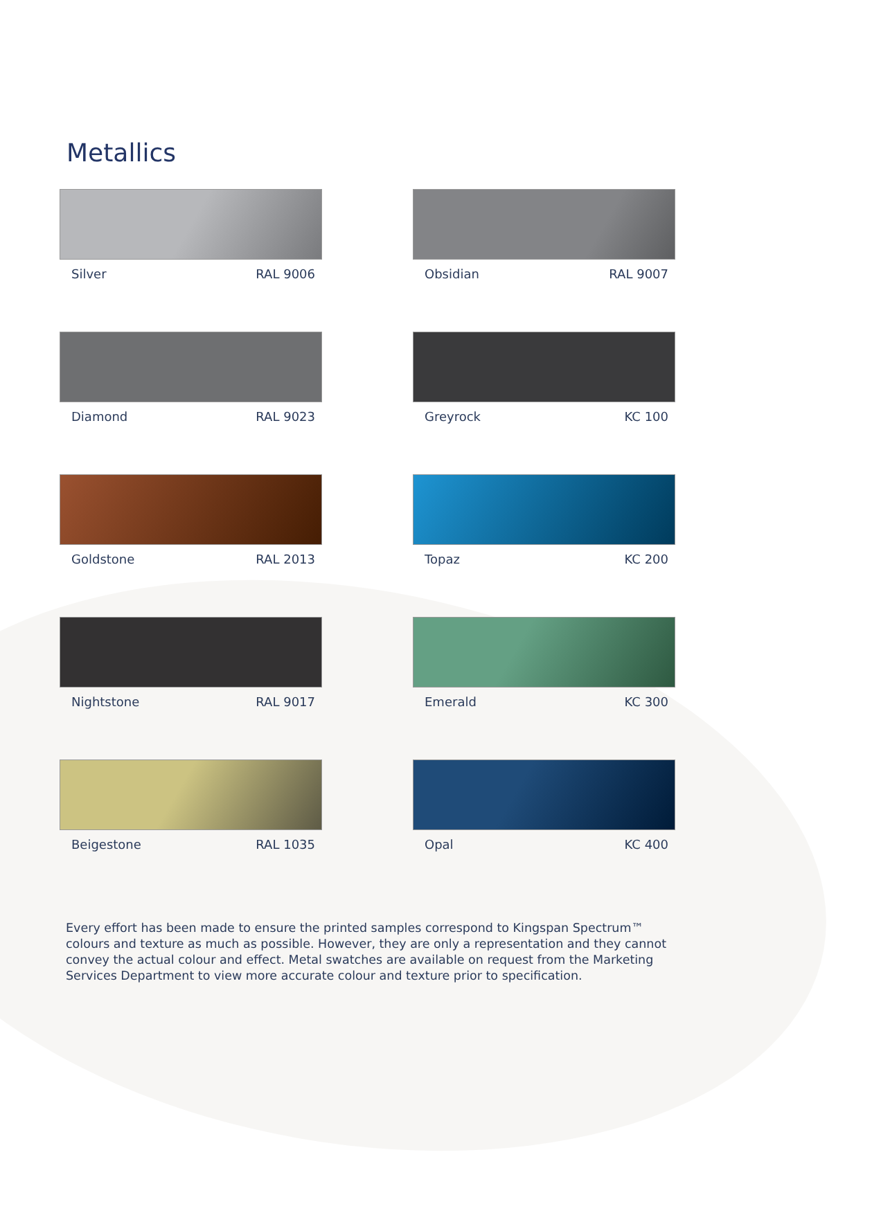Metallics
Silver RAL 9006
Obsidian RAL 9007
Diamond RAL 9023
Greyrock KC 100
Goldstone RAL 2013
Topaz KC 200
Nightstone RAL 9017
Emerald KC 300
Beigestone RAL 1035
Opal KC 400
Every effort has been made to ensure the printed samples correspond to Kingspan Spectrum™ colours and texture as much as possible. However, they are only a representation and they cannot convey the actual colour and effect. Metal swatches are available on request from the Marketing Services Department to view more accurate colour and texture prior to specification.